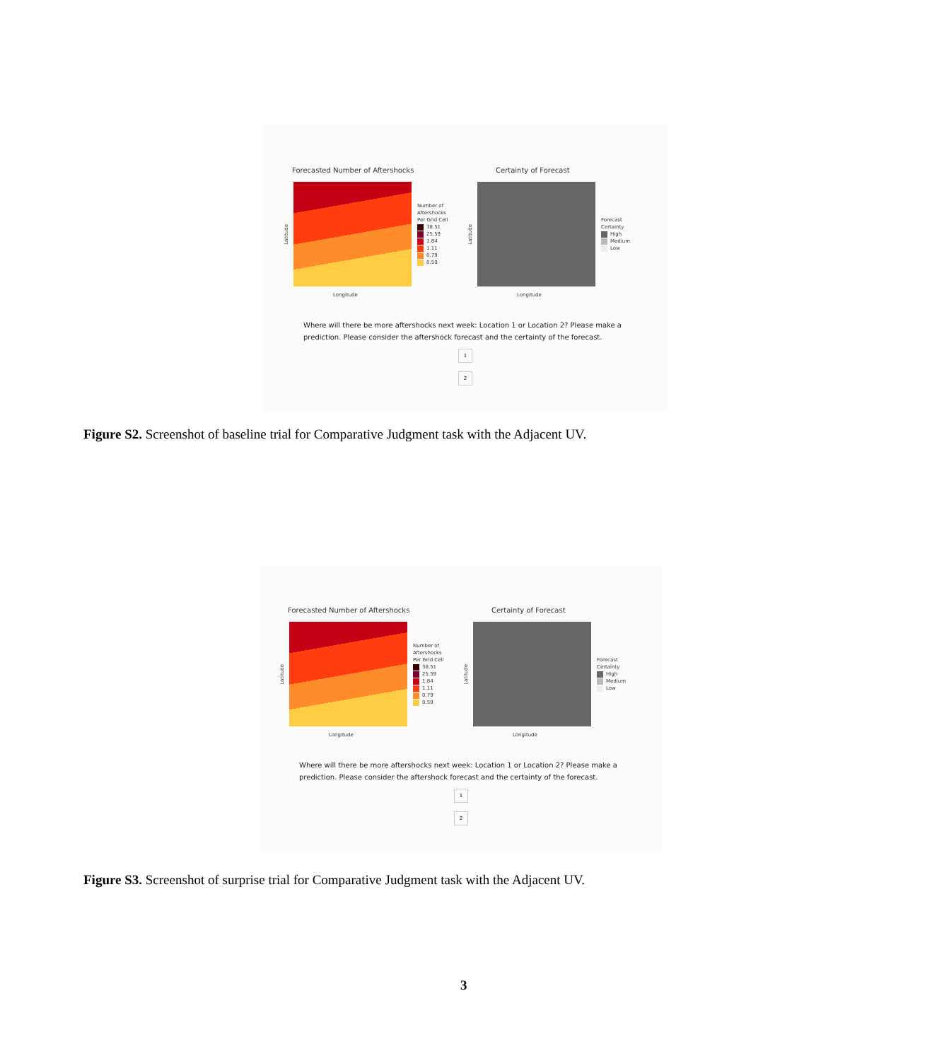Forecasted Number of Aftershocks
Latitude
Number of
Aftershocks
Per Grid Cell
38.51
25.59
1.84
1.11
0.79
0.59
Longitude
Certainty of Forecast
Latitude
Forecast
Certainty
High
Medium
Low
Longitude
Where will there be more aftershocks next week: Location 1 or Location 2? Please make a prediction. Please consider the aftershock forecast and the certainty of the forecast.
1
2
Figure S2. Screenshot of baseline trial for Comparative Judgment task with the Adjacent UV.
Forecasted Number of Aftershocks
Latitude
Number of
Aftershocks
Per Grid Cell
38.51
25.59
1.84
1.11
0.79
0.59
Longitude
Certainty of Forecast
Latitude
Forecast
Certainty
High
Medium
Low
Longitude
Where will there be more aftershocks next week: Location 1 or Location 2? Please make a prediction. Please consider the aftershock forecast and the certainty of the forecast.
1
2
Figure S3. Screenshot of surprise trial for Comparative Judgment task with the Adjacent UV.
3